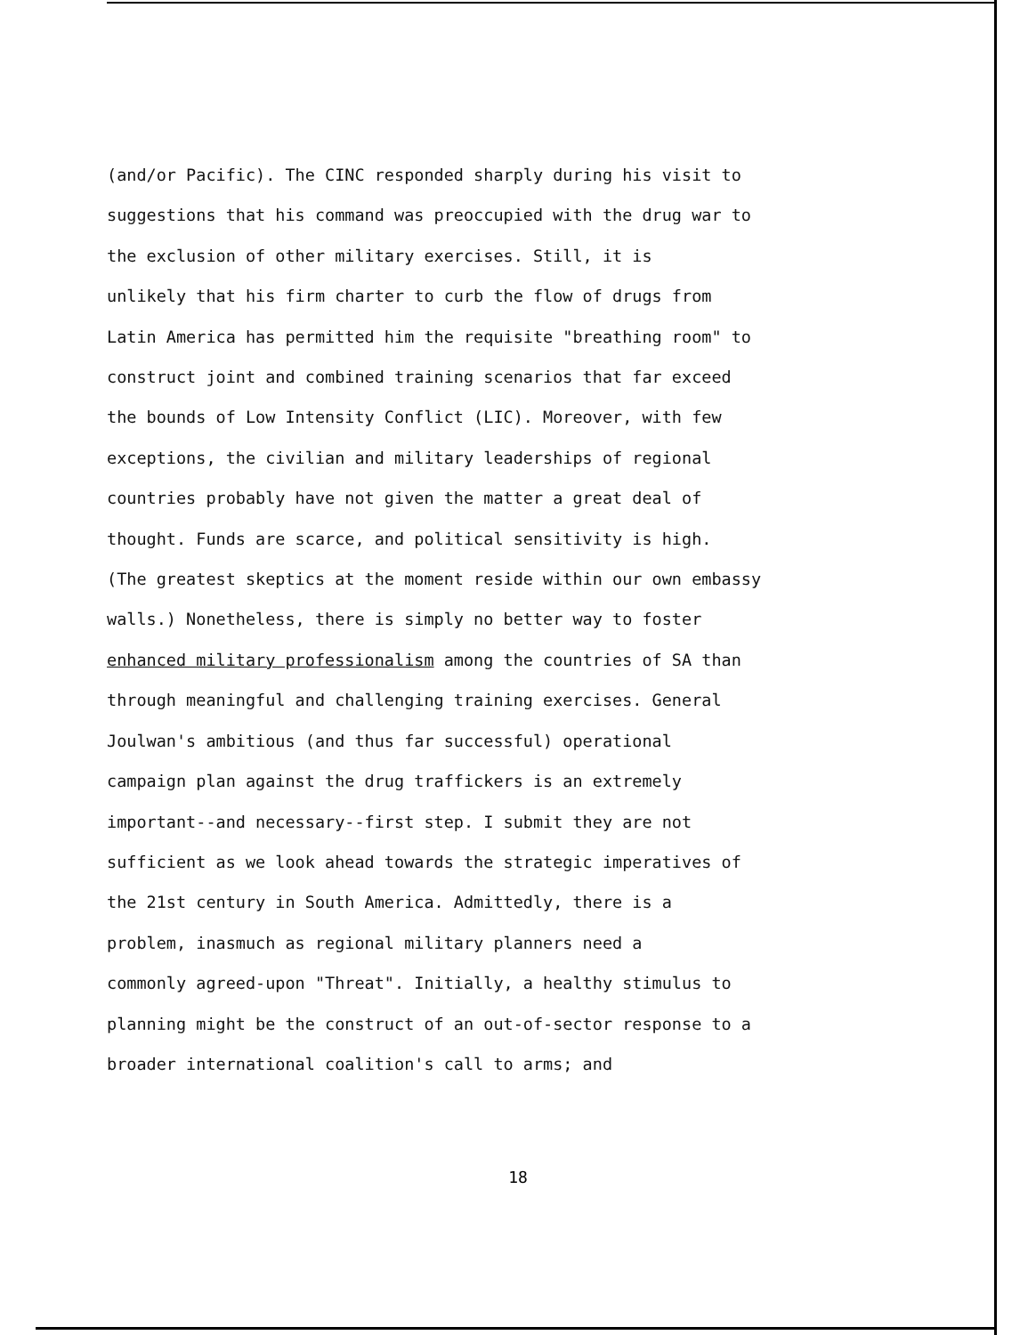(and/or Pacific). The CINC responded sharply during his visit to
suggestions that his command was preoccupied with the drug war to
the exclusion of other military exercises. Still, it is
unlikely that his firm charter to curb the flow of drugs from
Latin America has permitted him the requisite "breathing room" to
construct joint and combined training scenarios that far exceed
the bounds of Low Intensity Conflict (LIC). Moreover, with few
exceptions, the civilian and military leaderships of regional
countries probably have not given the matter a great deal of
thought. Funds are scarce, and political sensitivity is high.
(The greatest skeptics at the moment reside within our own embassy
walls.) Nonetheless, there is simply no better way to foster
enhanced military professionalism among the countries of SA than
through meaningful and challenging training exercises. General
Joulwan's ambitious (and thus far successful) operational
campaign plan against the drug traffickers is an extremely
important--and necessary--first step. I submit they are not
sufficient as we look ahead towards the strategic imperatives of
the 21st century in South America. Admittedly, there is a
problem, inasmuch as regional military planners need a
commonly agreed-upon "Threat". Initially, a healthy stimulus to
planning might be the construct of an out-of-sector response to a
broader international coalition's call to arms; and
18